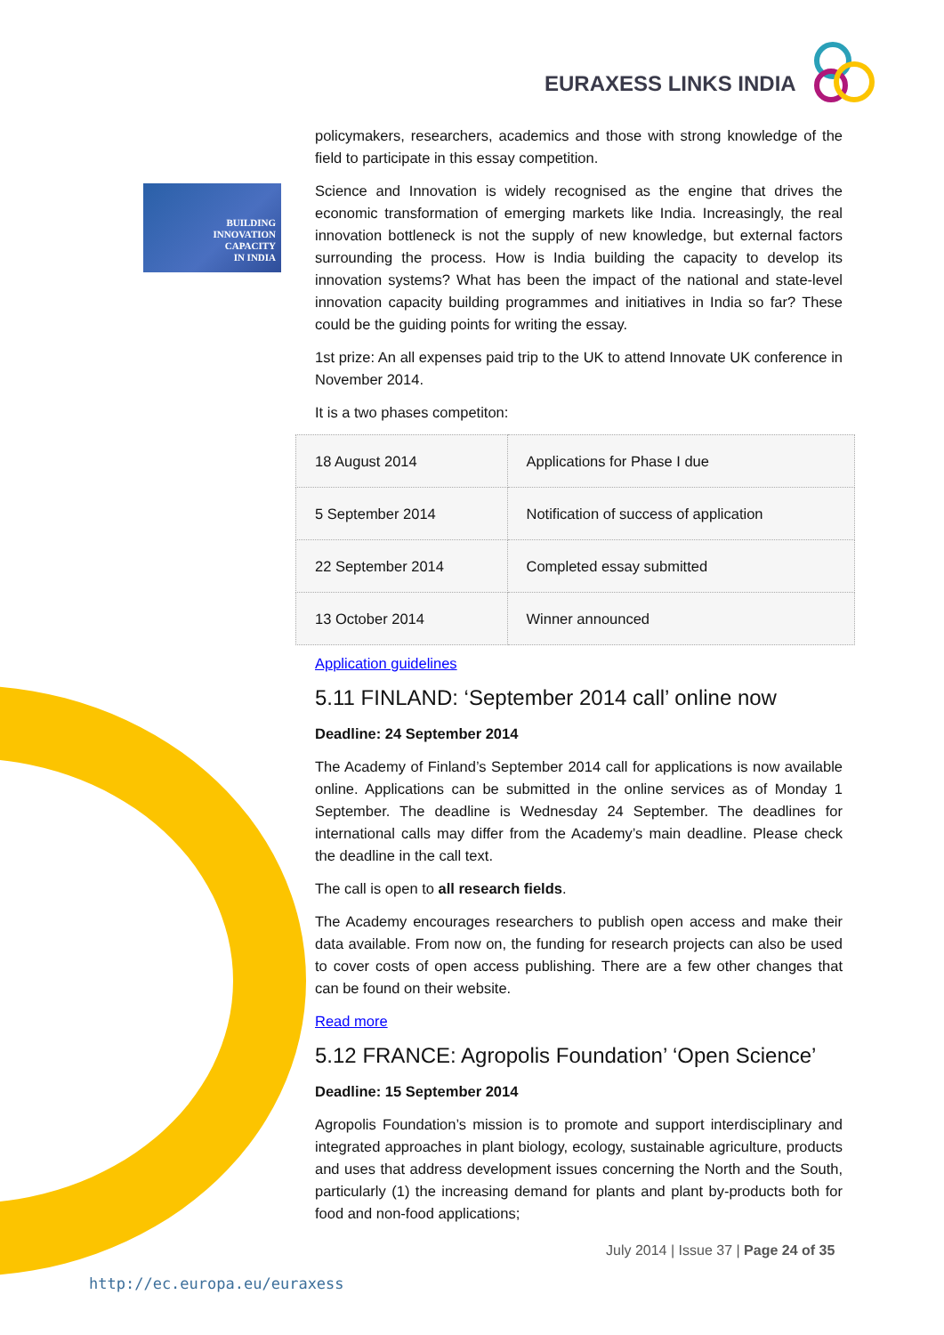EURAXESS LINKS INDIA
BUILDING
INNOVATION
CAPACITY
IN INDIA
policymakers, researchers, academics and those with strong knowledge of the field to participate in this essay competition.
Science and Innovation is widely recognised as the engine that drives the economic transformation of emerging markets like India. Increasingly, the real innovation bottleneck is not the supply of new knowledge, but external factors surrounding the process. How is India building the capacity to develop its innovation systems? What has been the impact of the national and state-level innovation capacity building programmes and initiatives in India so far? These could be the guiding points for writing the essay.
1st prize: An all expenses paid trip to the UK to attend Innovate UK conference in November 2014.
It is a two phases competiton:
| 18 August 2014 | Applications for Phase I due |
| 5 September 2014 | Notification of success of application |
| 22 September 2014 | Completed essay submitted |
| 13 October 2014 | Winner announced |
Application guidelines
5.11 FINLAND: ‘September 2014 call’ online now
Deadline: 24 September 2014
The Academy of Finland’s September 2014 call for applications is now available online. Applications can be submitted in the online services as of Monday 1 September. The deadline is Wednesday 24 September. The deadlines for international calls may differ from the Academy’s main deadline. Please check the deadline in the call text.
The call is open to all research fields.
The Academy encourages researchers to publish open access and make their data available. From now on, the funding for research projects can also be used to cover costs of open access publishing. There are a few other changes that can be found on their website.
Read more
5.12 FRANCE: Agropolis Foundation’ ‘Open Science’
Deadline: 15 September 2014
Agropolis Foundation’s mission is to promote and support interdisciplinary and integrated approaches in plant biology, ecology, sustainable agriculture, products and uses that address development issues concerning the North and the South, particularly (1) the increasing demand for plants and plant by-products both for food and non-food applications;
July 2014 | Issue 37 | Page 24 of 35
http://ec.europa.eu/euraxess